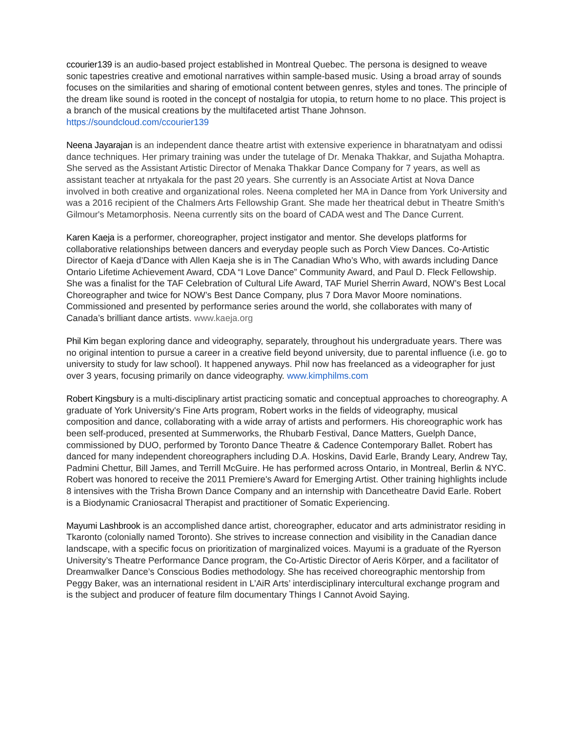ccourier139 is an audio-based project established in Montreal Quebec. The persona is designed to weave sonic tapestries creative and emotional narratives within sample-based music. Using a broad array of sounds focuses on the similarities and sharing of emotional content between genres, styles and tones. The principle of the dream like sound is rooted in the concept of nostalgia for utopia, to return home to no place. This project is a branch of the musical creations by the multifaceted artist Thane Johnson. https://soundcloud.com/ccourier139
Neena Jayarajan is an independent dance theatre artist with extensive experience in bharatnatyam and odissi dance techniques. Her primary training was under the tutelage of Dr. Menaka Thakkar, and Sujatha Mohaptra. She served as the Assistant Artistic Director of Menaka Thakkar Dance Company for 7 years, as well as assistant teacher at nrtyakala for the past 20 years. She currently is an Associate Artist at Nova Dance involved in both creative and organizational roles. Neena completed her MA in Dance from York University and was a 2016 recipient of the Chalmers Arts Fellowship Grant. She made her theatrical debut in Theatre Smith’s Gilmour's Metamorphosis. Neena currently sits on the board of CADA west and The Dance Current.
Karen Kaeja is a performer, choreographer, project instigator and mentor. She develops platforms for collaborative relationships between dancers and everyday people such as Porch View Dances. Co-Artistic Director of Kaeja d’Dance with Allen Kaeja she is in The Canadian Who’s Who, with awards including Dance Ontario Lifetime Achievement Award, CDA “I Love Dance” Community Award, and Paul D. Fleck Fellowship. She was a finalist for the TAF Celebration of Cultural Life Award, TAF Muriel Sherrin Award, NOW’s Best Local Choreographer and twice for NOW’s Best Dance Company, plus 7 Dora Mavor Moore nominations. Commissioned and presented by performance series around the world, she collaborates with many of Canada’s brilliant dance artists. www.kaeja.org
Phil Kim began exploring dance and videography, separately, throughout his undergraduate years. There was no original intention to pursue a career in a creative field beyond university, due to parental influence (i.e. go to university to study for law school). It happened anyways. Phil now has freelanced as a videographer for just over 3 years, focusing primarily on dance videography. www.kimphilms.com
Robert Kingsbury is a multi-disciplinary artist practicing somatic and conceptual approaches to choreography. A graduate of York University's Fine Arts program, Robert works in the fields of videography, musical composition and dance, collaborating with a wide array of artists and performers. His choreographic work has been self-produced, presented at Summerworks, the Rhubarb Festival, Dance Matters, Guelph Dance, commissioned by DUO, performed by Toronto Dance Theatre & Cadence Contemporary Ballet. Robert has danced for many independent choreographers including D.A. Hoskins, David Earle, Brandy Leary, Andrew Tay, Padmini Chettur, Bill James, and Terrill McGuire. He has performed across Ontario, in Montreal, Berlin & NYC. Robert was honored to receive the 2011 Premiere's Award for Emerging Artist. Other training highlights include 8 intensives with the Trisha Brown Dance Company and an internship with Dancetheatre David Earle. Robert is a Biodynamic Craniosacral Therapist and practitioner of Somatic Experiencing.
Mayumi Lashbrook is an accomplished dance artist, choreographer, educator and arts administrator residing in Tkaronto (colonially named Toronto). She strives to increase connection and visibility in the Canadian dance landscape, with a specific focus on prioritization of marginalized voices. Mayumi is a graduate of the Ryerson University’s Theatre Performance Dance program, the Co-Artistic Director of Aeris Körper, and a facilitator of Dreamwalker Dance’s Conscious Bodies methodology. She has received choreographic mentorship from Peggy Baker, was an international resident in L’AiR Arts’ interdisciplinary intercultural exchange program and is the subject and producer of feature film documentary Things I Cannot Avoid Saying.